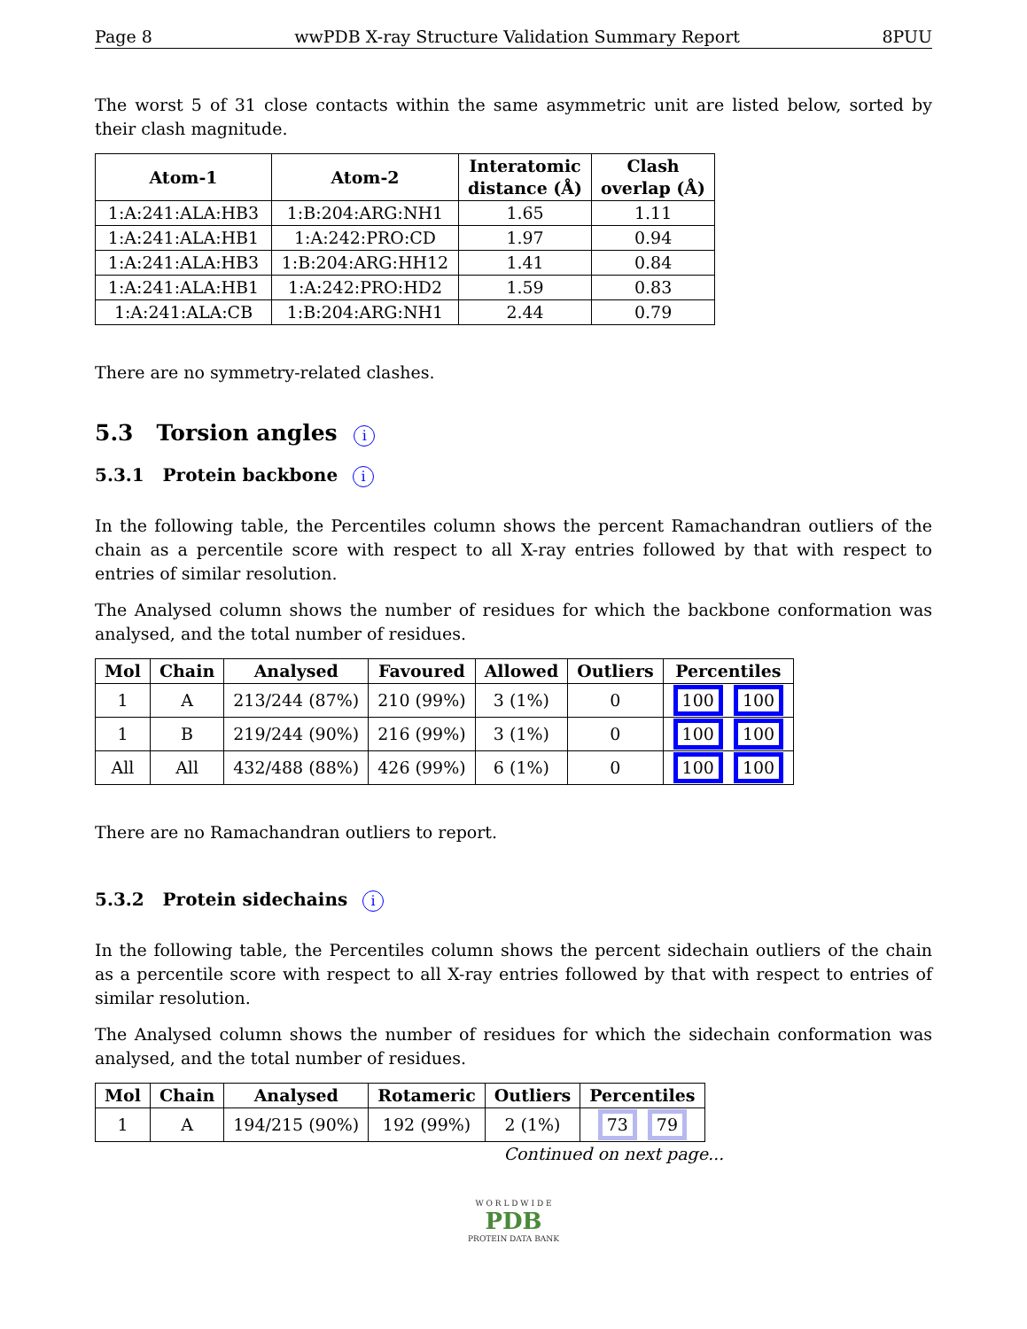Page 8 wwPDB X-ray Structure Validation Summary Report 8PUU
The worst 5 of 31 close contacts within the same asymmetric unit are listed below, sorted by their clash magnitude.
| Atom-1 | Atom-2 | Interatomic distance (Å) | Clash overlap (Å) |
| --- | --- | --- | --- |
| 1:A:241:ALA:HB3 | 1:B:204:ARG:NH1 | 1.65 | 1.11 |
| 1:A:241:ALA:HB1 | 1:A:242:PRO:CD | 1.97 | 0.94 |
| 1:A:241:ALA:HB3 | 1:B:204:ARG:HH12 | 1.41 | 0.84 |
| 1:A:241:ALA:HB1 | 1:A:242:PRO:HD2 | 1.59 | 0.83 |
| 1:A:241:ALA:CB | 1:B:204:ARG:NH1 | 2.44 | 0.79 |
There are no symmetry-related clashes.
5.3 Torsion angles i
5.3.1 Protein backbone i
In the following table, the Percentiles column shows the percent Ramachandran outliers of the chain as a percentile score with respect to all X-ray entries followed by that with respect to entries of similar resolution.
The Analysed column shows the number of residues for which the backbone conformation was analysed, and the total number of residues.
| Mol | Chain | Analysed | Favoured | Allowed | Outliers | Percentiles |
| --- | --- | --- | --- | --- | --- | --- |
| 1 | A | 213/244 (87%) | 210 (99%) | 3 (1%) | 0 | 100 100 |
| 1 | B | 219/244 (90%) | 216 (99%) | 3 (1%) | 0 | 100 100 |
| All | All | 432/488 (88%) | 426 (99%) | 6 (1%) | 0 | 100 100 |
There are no Ramachandran outliers to report.
5.3.2 Protein sidechains i
In the following table, the Percentiles column shows the percent sidechain outliers of the chain as a percentile score with respect to all X-ray entries followed by that with respect to entries of similar resolution.
The Analysed column shows the number of residues for which the sidechain conformation was analysed, and the total number of residues.
| Mol | Chain | Analysed | Rotameric | Outliers | Percentiles |
| --- | --- | --- | --- | --- | --- |
| 1 | A | 194/215 (90%) | 192 (99%) | 2 (1%) | 73 79 |
Continued on next page...
W O R L D W I D E
PDB
PROTEIN DATA BANK